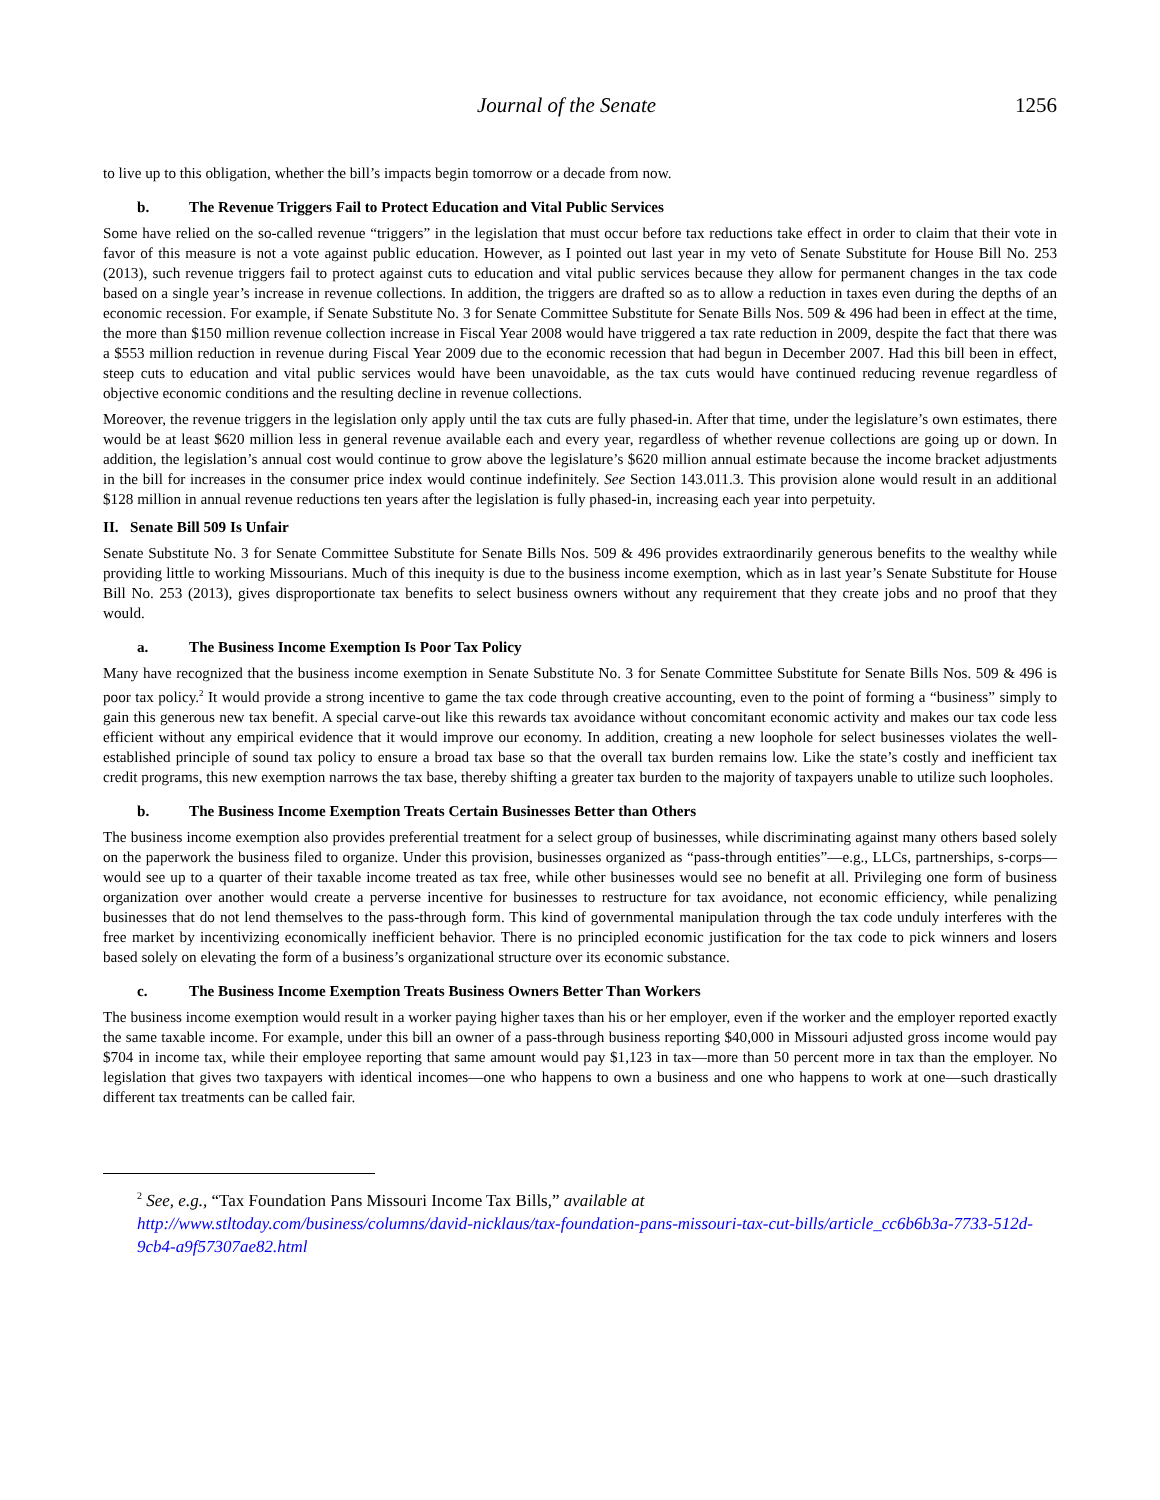Journal of the Senate 1256
to live up to this obligation, whether the bill’s impacts begin tomorrow or a decade from now.
b. The Revenue Triggers Fail to Protect Education and Vital Public Services
Some have relied on the so-called revenue “triggers” in the legislation that must occur before tax reductions take effect in order to claim that their vote in favor of this measure is not a vote against public education. However, as I pointed out last year in my veto of Senate Substitute for House Bill No. 253 (2013), such revenue triggers fail to protect against cuts to education and vital public services because they allow for permanent changes in the tax code based on a single year’s increase in revenue collections. In addition, the triggers are drafted so as to allow a reduction in taxes even during the depths of an economic recession. For example, if Senate Substitute No. 3 for Senate Committee Substitute for Senate Bills Nos. 509 & 496 had been in effect at the time, the more than $150 million revenue collection increase in Fiscal Year 2008 would have triggered a tax rate reduction in 2009, despite the fact that there was a $553 million reduction in revenue during Fiscal Year 2009 due to the economic recession that had begun in December 2007. Had this bill been in effect, steep cuts to education and vital public services would have been unavoidable, as the tax cuts would have continued reducing revenue regardless of objective economic conditions and the resulting decline in revenue collections.
Moreover, the revenue triggers in the legislation only apply until the tax cuts are fully phased-in. After that time, under the legislature’s own estimates, there would be at least $620 million less in general revenue available each and every year, regardless of whether revenue collections are going up or down. In addition, the legislation’s annual cost would continue to grow above the legislature’s $620 million annual estimate because the income bracket adjustments in the bill for increases in the consumer price index would continue indefinitely. See Section 143.011.3. This provision alone would result in an additional $128 million in annual revenue reductions ten years after the legislation is fully phased-in, increasing each year into perpetuity.
II. Senate Bill 509 Is Unfair
Senate Substitute No. 3 for Senate Committee Substitute for Senate Bills Nos. 509 & 496 provides extraordinarily generous benefits to the wealthy while providing little to working Missourians. Much of this inequity is due to the business income exemption, which as in last year’s Senate Substitute for House Bill No. 253 (2013), gives disproportionate tax benefits to select business owners without any requirement that they create jobs and no proof that they would.
a. The Business Income Exemption Is Poor Tax Policy
Many have recognized that the business income exemption in Senate Substitute No. 3 for Senate Committee Substitute for Senate Bills Nos. 509 & 496 is poor tax policy.<sup>2</sup> It would provide a strong incentive to game the tax code through creative accounting, even to the point of forming a “business” simply to gain this generous new tax benefit. A special carve-out like this rewards tax avoidance without concomitant economic activity and makes our tax code less efficient without any empirical evidence that it would improve our economy. In addition, creating a new loophole for select businesses violates the well-established principle of sound tax policy to ensure a broad tax base so that the overall tax burden remains low. Like the state’s costly and inefficient tax credit programs, this new exemption narrows the tax base, thereby shifting a greater tax burden to the majority of taxpayers unable to utilize such loopholes.
b. The Business Income Exemption Treats Certain Businesses Better than Others
The business income exemption also provides preferential treatment for a select group of businesses, while discriminating against many others based solely on the paperwork the business filed to organize. Under this provision, businesses organized as “pass-through entities”—e.g., LLCs, partnerships, s-corps—would see up to a quarter of their taxable income treated as tax free, while other businesses would see no benefit at all. Privileging one form of business organization over another would create a perverse incentive for businesses to restructure for tax avoidance, not economic efficiency, while penalizing businesses that do not lend themselves to the pass-through form. This kind of governmental manipulation through the tax code unduly interferes with the free market by incentivizing economically inefficient behavior. There is no principled economic justification for the tax code to pick winners and losers based solely on elevating the form of a business’s organizational structure over its economic substance.
c. The Business Income Exemption Treats Business Owners Better Than Workers
The business income exemption would result in a worker paying higher taxes than his or her employer, even if the worker and the employer reported exactly the same taxable income. For example, under this bill an owner of a pass-through business reporting $40,000 in Missouri adjusted gross income would pay $704 in income tax, while their employee reporting that same amount would pay $1,123 in tax—more than 50 percent more in tax than the employer. No legislation that gives two taxpayers with identical incomes—one who happens to own a business and one who happens to work at one—such drastically different tax treatments can be called fair.
<sup>2</sup> See, e.g., “Tax Foundation Pans Missouri Income Tax Bills,” available at
http://www.stltoday.com/business/columns/david-nicklaus/tax-foundation-pans-missouri-tax-cut-bills/article_cc6b6b3a-7733-512d-9cb4-a9f57307ae82.html